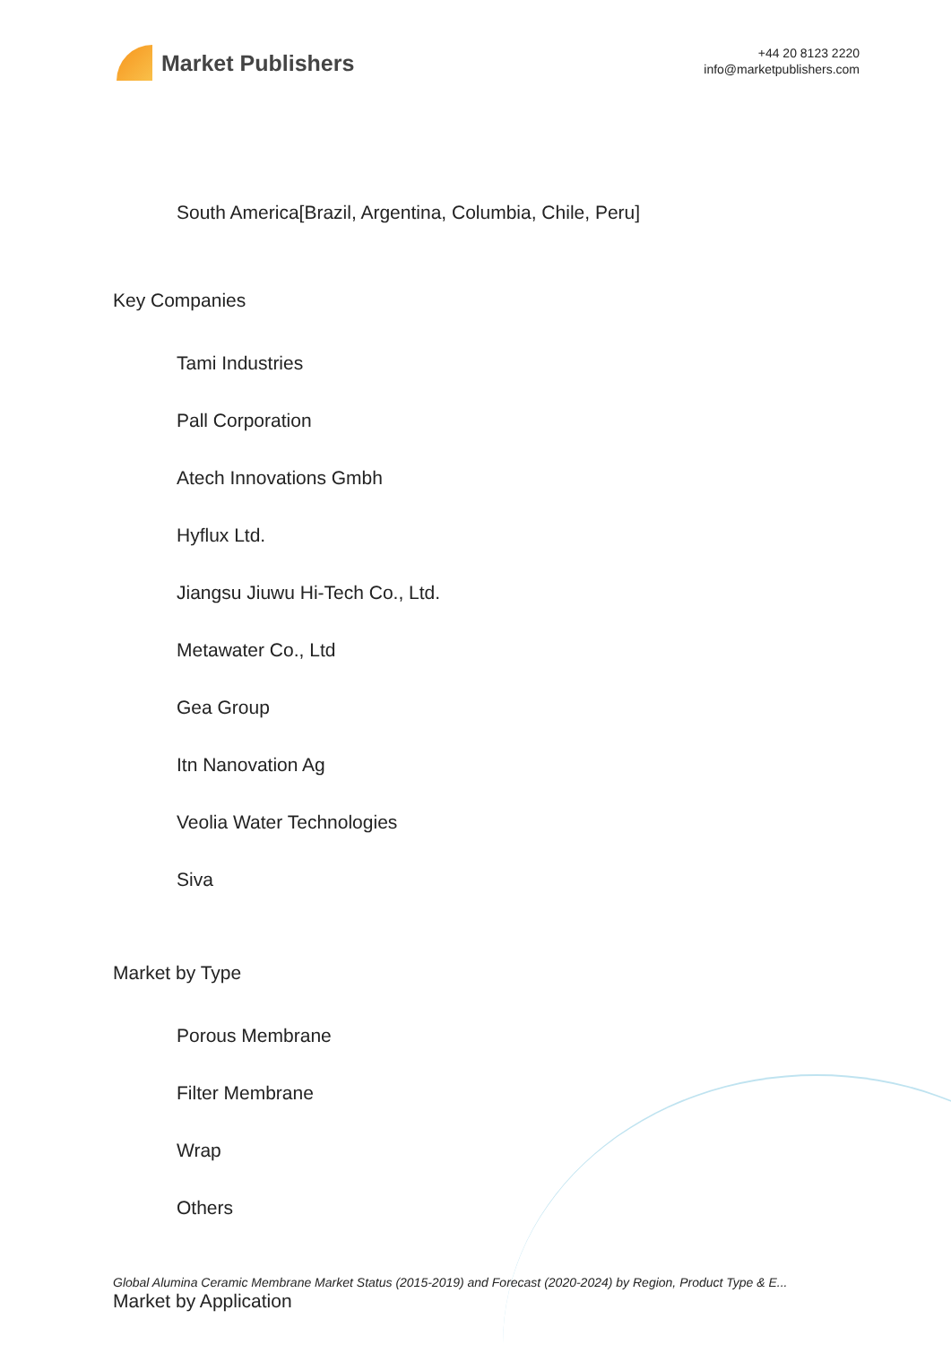Market Publishers
+44 20 8123 2220
info@marketpublishers.com
South America[Brazil, Argentina, Columbia, Chile, Peru]
Key Companies
Tami Industries
Pall Corporation
Atech Innovations Gmbh
Hyflux Ltd.
Jiangsu Jiuwu Hi-Tech Co., Ltd.
Metawater Co., Ltd
Gea Group
Itn Nanovation Ag
Veolia Water Technologies
Siva
Market by Type
Porous Membrane
Filter Membrane
Wrap
Others
Market by Application
Global Alumina Ceramic Membrane Market Status (2015-2019) and Forecast (2020-2024) by Region, Product Type & E...